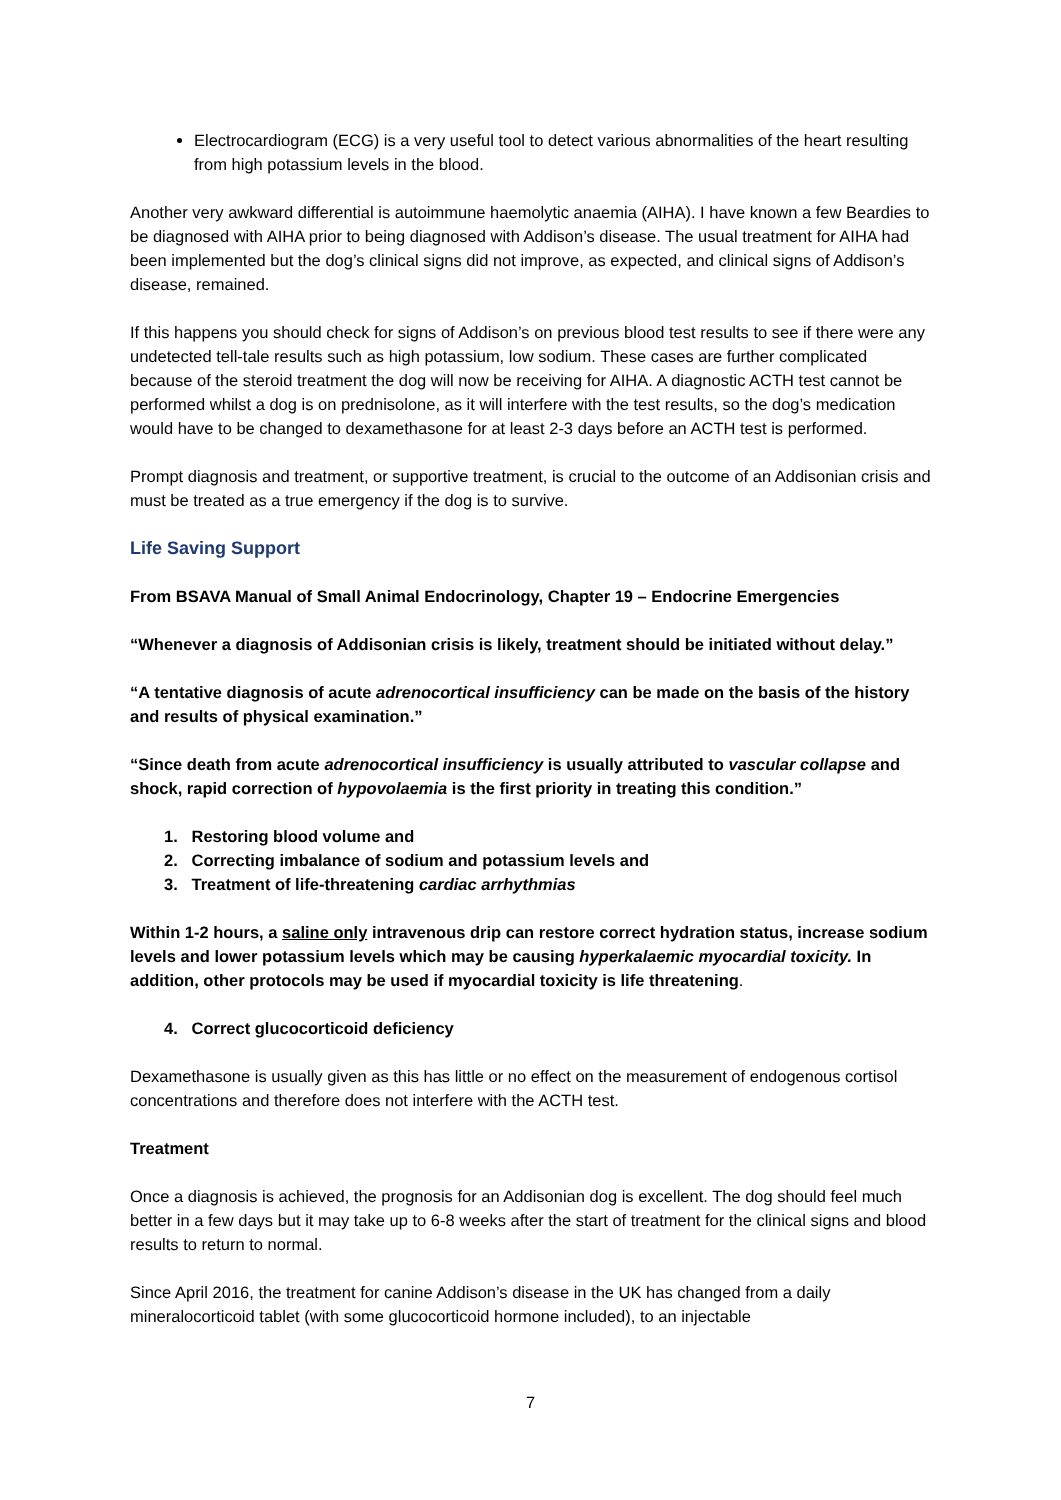Electrocardiogram (ECG) is a very useful tool to detect various abnormalities of the heart resulting from high potassium levels in the blood.
Another very awkward differential is autoimmune haemolytic anaemia (AIHA). I have known a few Beardies to be diagnosed with AIHA prior to being diagnosed with Addison’s disease. The usual treatment for AIHA had been implemented but the dog’s clinical signs did not improve, as expected, and clinical signs of Addison’s disease, remained.
If this happens you should check for signs of Addison’s on previous blood test results to see if there were any undetected tell-tale results such as high potassium, low sodium. These cases are further complicated because of the steroid treatment the dog will now be receiving for AIHA. A diagnostic ACTH test cannot be performed whilst a dog is on prednisolone, as it will interfere with the test results, so the dog’s medication would have to be changed to dexamethasone for at least 2-3 days before an ACTH test is performed.
Prompt diagnosis and treatment, or supportive treatment, is crucial to the outcome of an Addisonian crisis and must be treated as a true emergency if the dog is to survive.
Life Saving Support
From BSAVA Manual of Small Animal Endocrinology, Chapter 19 – Endocrine Emergencies
“Whenever a diagnosis of Addisonian crisis is likely, treatment should be initiated without delay.”
“A tentative diagnosis of acute adrenocortical insufficiency can be made on the basis of the history and results of physical examination.”
“Since death from acute adrenocortical insufficiency is usually attributed to vascular collapse and shock, rapid correction of hypovolaemia is the first priority in treating this condition.”
1. Restoring blood volume and
2. Correcting imbalance of sodium and potassium levels and
3. Treatment of life-threatening cardiac arrhythmias
Within 1-2 hours, a saline only intravenous drip can restore correct hydration status, increase sodium levels and lower potassium levels which may be causing hyperkalaemic myocardial toxicity. In addition, other protocols may be used if myocardial toxicity is life threatening.
4. Correct glucocorticoid deficiency
Dexamethasone is usually given as this has little or no effect on the measurement of endogenous cortisol concentrations and therefore does not interfere with the ACTH test.
Treatment
Once a diagnosis is achieved, the prognosis for an Addisonian dog is excellent. The dog should feel much better in a few days but it may take up to 6-8 weeks after the start of treatment for the clinical signs and blood results to return to normal.
Since April 2016, the treatment for canine Addison’s disease in the UK has changed from a daily mineralocorticoid tablet (with some glucocorticoid hormone included), to an injectable
7